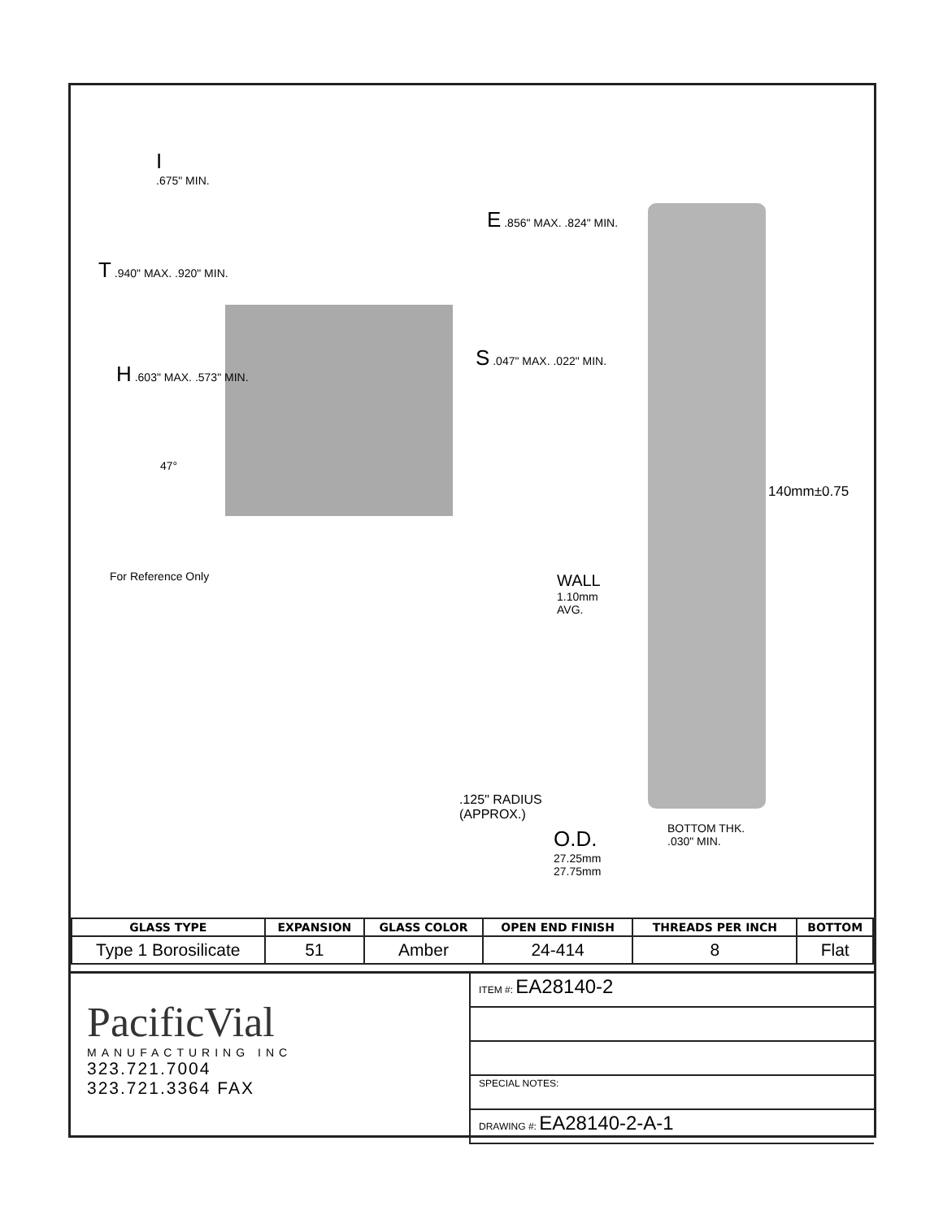I
.675" MIN.
E .856" MAX. .824" MIN.
T .940" MAX. .920" MIN.
S .047" MAX. .022" MIN.
H .603" MAX. .573" MIN.
47°
For Reference Only
140mm±0.75
WALL
1.10mm
AVG.
.125" RADIUS
(APPROX.)
BOTTOM THK.
.030" MIN.
O.D.
27.25mm
27.75mm
| GLASS TYPE | EXPANSION | GLASS COLOR | OPEN END FINISH | THREADS PER INCH | BOTTOM |
| --- | --- | --- | --- | --- | --- |
| Type 1 Borosilicate | 51 | Amber | 24-414 | 8 | Flat |
PacificVial
MANUFACTURING INC
323.721.7004
323.721.3364 FAX
ITEM #: EA28140-2
SPECIAL NOTES:
DRAWING #: EA28140-2-A-1